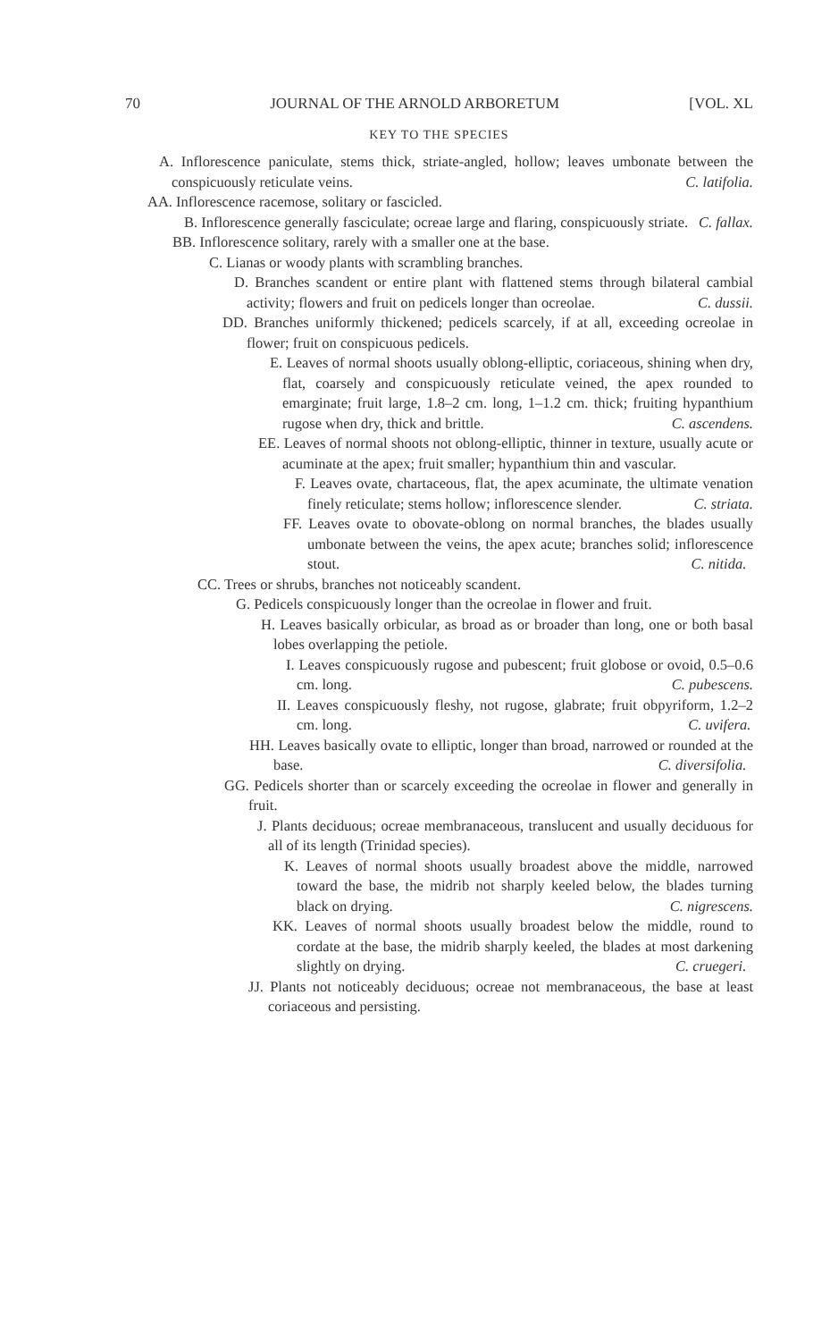70 JOURNAL OF THE ARNOLD ARBORETUM [VOL. XL
KEY TO THE SPECIES
A. Inflorescence paniculate, stems thick, striate-angled, hollow; leaves umbonate between the conspicuously reticulate veins. C. latifolia.
AA. Inflorescence racemose, solitary or fascicled.
B. Inflorescence generally fasciculate; ocreae large and flaring, conspicuously striate. C. fallax.
BB. Inflorescence solitary, rarely with a smaller one at the base.
C. Lianas or woody plants with scrambling branches.
D. Branches scandent or entire plant with flattened stems through bilateral cambial activity; flowers and fruit on pedicels longer than ocreolae. C. dussii.
DD. Branches uniformly thickened; pedicels scarcely, if at all, exceeding ocreolae in flower; fruit on conspicuous pedicels.
E. Leaves of normal shoots usually oblong-elliptic, coriaceous, shining when dry, flat, coarsely and conspicuously reticulate veined, the apex rounded to emarginate; fruit large, 1.8–2 cm. long, 1–1.2 cm. thick; fruiting hypanthium rugose when dry, thick and brittle. C. ascendens.
EE. Leaves of normal shoots not oblong-elliptic, thinner in texture, usually acute or acuminate at the apex; fruit smaller; hypanthium thin and vascular.
F. Leaves ovate, chartaceous, flat, the apex acuminate, the ultimate venation finely reticulate; stems hollow; inflorescence slender. C. striata.
FF. Leaves ovate to obovate-oblong on normal branches, the blades usually umbonate between the veins, the apex acute; branches solid; inflorescence stout. C. nitida.
CC. Trees or shrubs, branches not noticeably scandent.
G. Pedicels conspicuously longer than the ocreolae in flower and fruit.
H. Leaves basically orbicular, as broad as or broader than long, one or both basal lobes overlapping the petiole.
I. Leaves conspicuously rugose and pubescent; fruit globose or ovoid, 0.5–0.6 cm. long. C. pubescens.
II. Leaves conspicuously fleshy, not rugose, glabrate; fruit obpyriform, 1.2–2 cm. long. C. uvifera.
HH. Leaves basically ovate to elliptic, longer than broad, narrowed or rounded at the base. C. diversifolia.
GG. Pedicels shorter than or scarcely exceeding the ocreolae in flower and generally in fruit.
J. Plants deciduous; ocreae membranaceous, translucent and usually deciduous for all of its length (Trinidad species).
K. Leaves of normal shoots usually broadest above the middle, narrowed toward the base, the midrib not sharply keeled below, the blades turning black on drying. C. nigrescens.
KK. Leaves of normal shoots usually broadest below the middle, round to cordate at the base, the midrib sharply keeled, the blades at most darkening slightly on drying. C. cruegeri.
JJ. Plants not noticeably deciduous; ocreae not membranaceous, the base at least coriaceous and persisting.